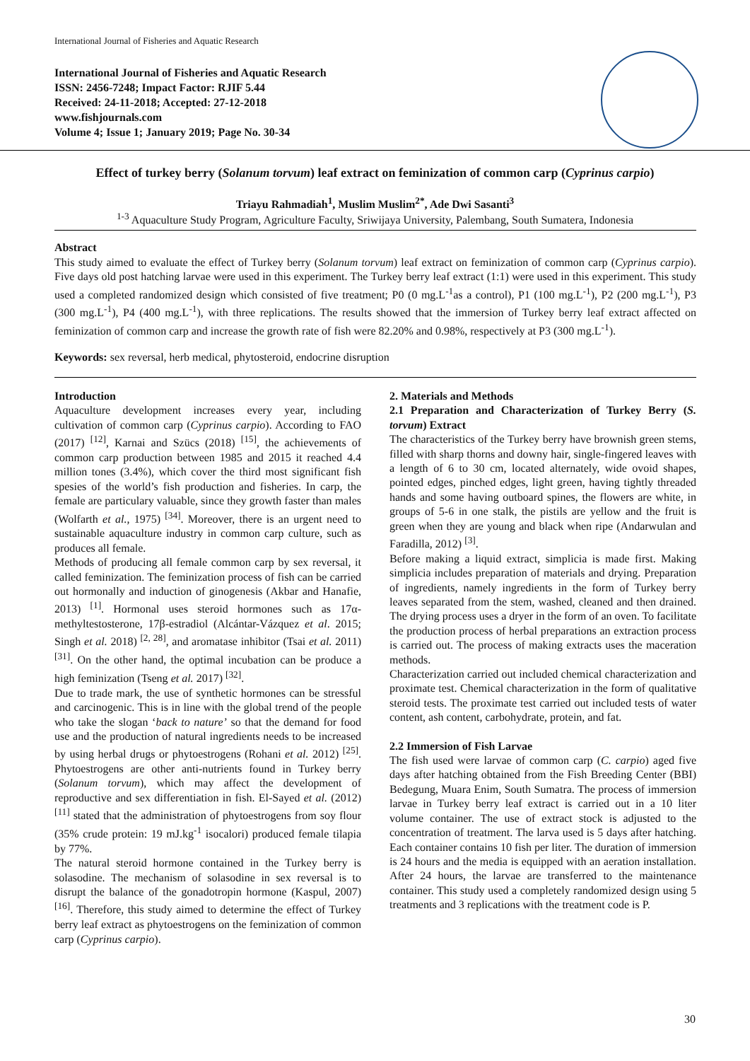International Journal of Fisheries and Aquatic Research
International Journal of Fisheries and Aquatic Research
ISSN: 2456-7248; Impact Factor: RJIF 5.44
Received: 24-11-2018; Accepted: 27-12-2018
www.fishjournals.com
Volume 4; Issue 1; January 2019; Page No. 30-34
Effect of turkey berry (Solanum torvum) leaf extract on feminization of common carp (Cyprinus carpio)
Triayu Rahmadiah<sup>1</sup>, Muslim Muslim<sup>2*</sup>, Ade Dwi Sasanti<sup>3</sup>
<sup>1-3</sup> Aquaculture Study Program, Agriculture Faculty, Sriwijaya University, Palembang, South Sumatera, Indonesia
Abstract
This study aimed to evaluate the effect of Turkey berry (Solanum torvum) leaf extract on feminization of common carp (Cyprinus carpio). Five days old post hatching larvae were used in this experiment. The Turkey berry leaf extract (1:1) were used in this experiment. This study used a completed randomized design which consisted of five treatment; P0 (0 mg.L<sup>-1</sup>as a control), P1 (100 mg.L<sup>-1</sup>), P2 (200 mg.L<sup>-1</sup>), P3 (300 mg.L<sup>-1</sup>), P4 (400 mg.L<sup>-1</sup>), with three replications. The results showed that the immersion of Turkey berry leaf extract affected on feminization of common carp and increase the growth rate of fish were 82.20% and 0.98%, respectively at P3 (300 mg.L<sup>-1</sup>).
Keywords: sex reversal, herb medical, phytosteroid, endocrine disruption
Introduction
Aquaculture development increases every year, including cultivation of common carp (Cyprinus carpio). According to FAO (2017) <sup>[12]</sup>, Karnai and Szücs (2018) <sup>[15]</sup>, the achievements of common carp production between 1985 and 2015 it reached 4.4 million tones (3.4%), which cover the third most significant fish spesies of the world’s fish production and fisheries. In carp, the female are particulary valuable, since they growth faster than males (Wolfarth et al., 1975) <sup>[34]</sup>. Moreover, there is an urgent need to sustainable aquaculture industry in common carp culture, such as produces all female.
Methods of producing all female common carp by sex reversal, it called feminization. The feminization process of fish can be carried out hormonally and induction of ginogenesis (Akbar and Hanafie, 2013) <sup>[1]</sup>. Hormonal uses steroid hormones such as 17α-methyltestosterone, 17β-estradiol (Alcántar-Vázquez et al. 2015; Singh et al. 2018) <sup>[2, 28]</sup>, and aromatase inhibitor (Tsai et al. 2011) <sup>[31]</sup>. On the other hand, the optimal incubation can be produce a high feminization (Tseng et al. 2017) <sup>[32]</sup>.
Due to trade mark, the use of synthetic hormones can be stressful and carcinogenic. This is in line with the global trend of the people who take the slogan ‘back to nature’ so that the demand for food use and the production of natural ingredients needs to be increased by using herbal drugs or phytoestrogens (Rohani et al. 2012) <sup>[25]</sup>. Phytoestrogens are other anti-nutrients found in Turkey berry (Solanum torvum), which may affect the development of reproductive and sex differentiation in fish. El-Sayed et al. (2012) <sup>[11]</sup> stated that the administration of phytoestrogens from soy flour (35% crude protein: 19 mJ.kg<sup>-1</sup> isocalori) produced female tilapia by 77%.
The natural steroid hormone contained in the Turkey berry is solasodine. The mechanism of solasodine in sex reversal is to disrupt the balance of the gonadotropin hormone (Kaspul, 2007) <sup>[16]</sup>. Therefore, this study aimed to determine the effect of Turkey berry leaf extract as phytoestrogens on the feminization of common carp (Cyprinus carpio).
2. Materials and Methods
2.1 Preparation and Characterization of Turkey Berry (S. torvum) Extract
The characteristics of the Turkey berry have brownish green stems, filled with sharp thorns and downy hair, single-fingered leaves with a length of 6 to 30 cm, located alternately, wide ovoid shapes, pointed edges, pinched edges, light green, having tightly threaded hands and some having outboard spines, the flowers are white, in groups of 5-6 in one stalk, the pistils are yellow and the fruit is green when they are young and black when ripe (Andarwulan and Faradilla, 2012) <sup>[3]</sup>.
Before making a liquid extract, simplicia is made first. Making simplicia includes preparation of materials and drying. Preparation of ingredients, namely ingredients in the form of Turkey berry leaves separated from the stem, washed, cleaned and then drained. The drying process uses a dryer in the form of an oven. To facilitate the production process of herbal preparations an extraction process is carried out. The process of making extracts uses the maceration methods.
Characterization carried out included chemical characterization and proximate test. Chemical characterization in the form of qualitative steroid tests. The proximate test carried out included tests of water content, ash content, carbohydrate, protein, and fat.
2.2 Immersion of Fish Larvae
The fish used were larvae of common carp (C. carpio) aged five days after hatching obtained from the Fish Breeding Center (BBI) Bedegung, Muara Enim, South Sumatra. The process of immersion larvae in Turkey berry leaf extract is carried out in a 10 liter volume container. The use of extract stock is adjusted to the concentration of treatment. The larva used is 5 days after hatching. Each container contains 10 fish per liter. The duration of immersion is 24 hours and the media is equipped with an aeration installation. After 24 hours, the larvae are transferred to the maintenance container. This study used a completely randomized design using 5 treatments and 3 replications with the treatment code is P.
30